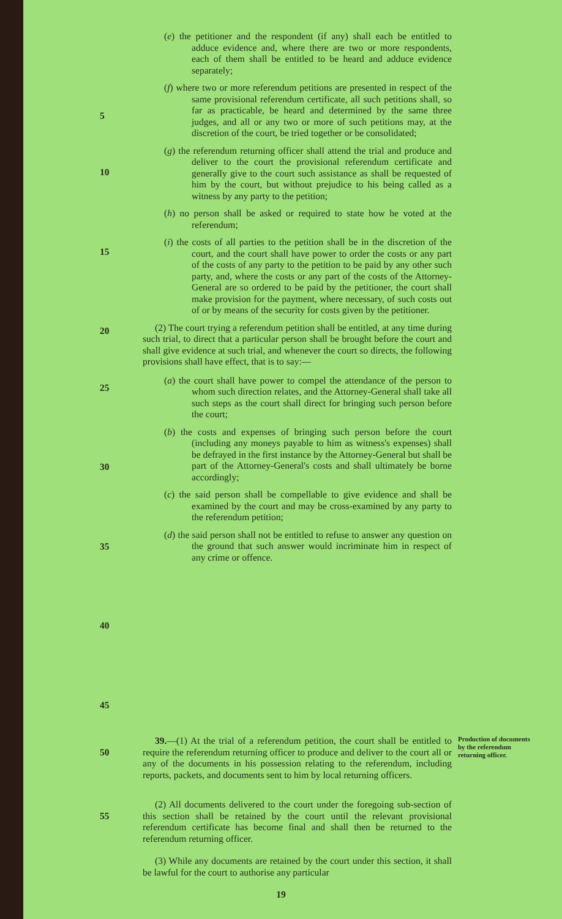5
10
15
20
25
30
35
40
45
(e) the petitioner and the respondent (if any) shall each be entitled to adduce evidence and, where there are two or more respondents, each of them shall be entitled to be heard and adduce evidence separately;
(f) where two or more referendum petitions are presented in respect of the same provisional referendum certificate, all such petitions shall, so far as practicable, be heard and determined by the same three judges, and all or any two or more of such petitions may, at the discretion of the court, be tried together or be consolidated;
(g) the referendum returning officer shall attend the trial and produce and deliver to the court the provisional referendum certificate and generally give to the court such assistance as shall be requested of him by the court, but without prejudice to his being called as a witness by any party to the petition;
(h) no person shall be asked or required to state how he voted at the referendum;
(i) the costs of all parties to the petition shall be in the discretion of the court, and the court shall have power to order the costs or any part of the costs of any party to the petition to be paid by any other such party, and, where the costs or any part of the costs of the Attorney-General are so ordered to be paid by the petitioner, the court shall make provision for the payment, where necessary, of such costs out of or by means of the security for costs given by the petitioner.
(2) The court trying a referendum petition shall be entitled, at any time during such trial, to direct that a particular person shall be brought before the court and shall give evidence at such trial, and whenever the court so directs, the following provisions shall have effect, that is to say:—
(a) the court shall have power to compel the attendance of the person to whom such direction relates, and the Attorney-General shall take all such steps as the court shall direct for bringing such person before the court;
(b) the costs and expenses of bringing such person before the court (including any moneys payable to him as witness's expenses) shall be defrayed in the first instance by the Attorney-General but shall be part of the Attorney-General's costs and shall ultimately be borne accordingly;
(c) the said person shall be compellable to give evidence and shall be examined by the court and may be cross-examined by any party to the referendum petition;
(d) the said person shall not be entitled to refuse to answer any question on the ground that such answer would incriminate him in respect of any crime or offence.
50 39.—(1) At the trial of a referendum petition, the court shall be entitled to require the referendum returning officer to produce and deliver to the court all or any of the documents in his possession relating to the referendum, including reports, packets, and documents sent to him by local returning officers.
Production of documents by the referendum returning officer.
55 (2) All documents delivered to the court under the foregoing sub-section of this section shall be retained by the court until the relevant provisional referendum certificate has become final and shall then be returned to the referendum returning officer.
(3) While any documents are retained by the court under this section, it shall be lawful for the court to authorise any particular
19